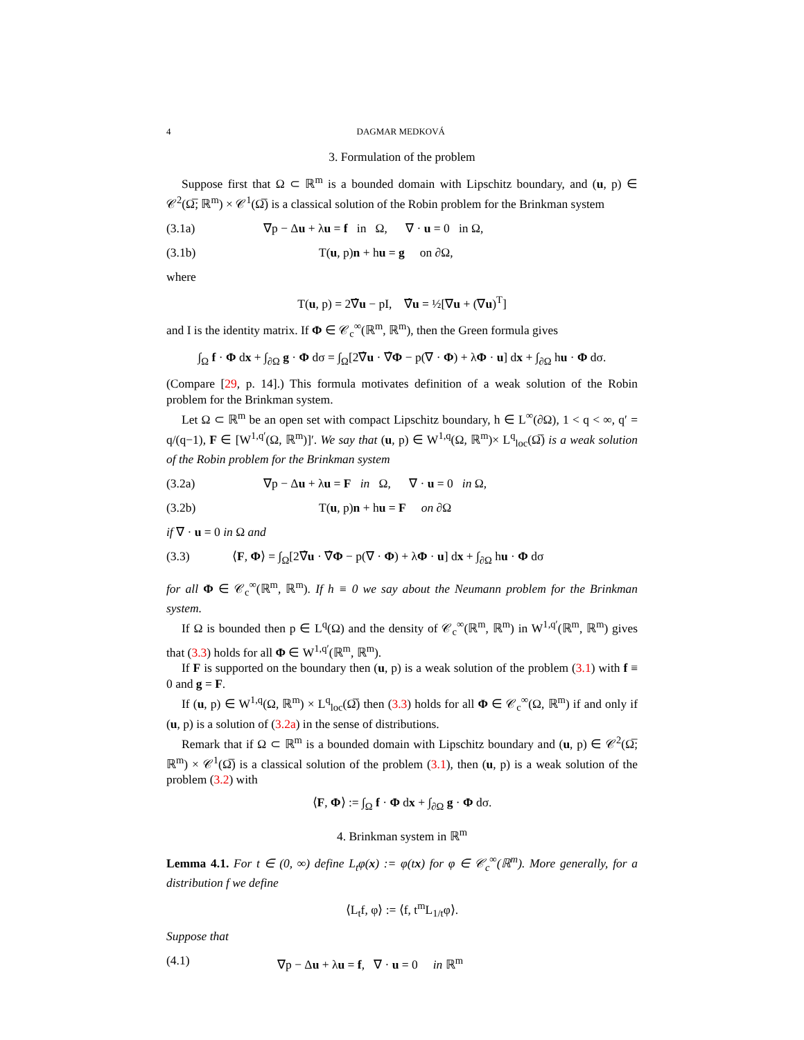4 DAGMAR MEDKOVÁ
3. Formulation of the problem
Suppose first that Ω ⊂ ℝ<sup>m</sup> is a bounded domain with Lipschitz boundary, and (u, p) ∈ 𝒞<sup>2</sup>(Ω̅; ℝ<sup>m</sup>) × 𝒞<sup>1</sup>(Ω̅) is a classical solution of the Robin problem for the Brinkman system
(3.1a) ∇p − Δu + λu = f in Ω, ∇ · u = 0 in Ω,
(3.1b) T(u, p)n + hu = g on ∂Ω,
where
T(u, p) = 2∇̂u − pI, ∇̂u = ½[∇u + (∇u)<sup>T</sup>]
and I is the identity matrix. If Φ ∈ 𝒞<sub>c</sub><sup>∞</sup>(ℝ<sup>m</sup>, ℝ<sup>m</sup>), then the Green formula gives
∫<sub>Ω</sub> f · Φ dx + ∫<sub>∂Ω</sub> g · Φ dσ = ∫<sub>Ω</sub>[2∇̂u · ∇̂Φ − p(∇ · Φ) + λΦ · u] dx + ∫<sub>∂Ω</sub> hu · Φ dσ.
(Compare [29, p. 14].) This formula motivates definition of a weak solution of the Robin problem for the Brinkman system.
Let Ω ⊂ ℝ<sup>m</sup> be an open set with compact Lipschitz boundary, h ∈ L<sup>∞</sup>(∂Ω), 1 < q < ∞, q′ = q/(q−1), F ∈ [W<sup>1,q′</sup>(Ω, ℝ<sup>m</sup>)]′. We say that (u, p) ∈ W<sup>1,q</sup>(Ω, ℝ<sup>m</sup>)× L<sup>q</sup><sub>loc</sub>(Ω̅) is a weak solution of the Robin problem for the Brinkman system
(3.2a) ∇p − Δu + λu = F in Ω, ∇ · u = 0 in Ω,
(3.2b) T(u, p)n + hu = F on ∂Ω
if ∇ · u = 0 in Ω and
(3.3) ⟨F, Φ⟩ = ∫<sub>Ω</sub>[2∇̂u · ∇̂Φ − p(∇ · Φ) + λΦ · u] dx + ∫<sub>∂Ω</sub> hu · Φ dσ
for all Φ ∈ 𝒞<sub>c</sub><sup>∞</sup>(ℝ<sup>m</sup>, ℝ<sup>m</sup>). If h ≡ 0 we say about the Neumann problem for the Brinkman system.
If Ω is bounded then p ∈ L<sup>q</sup>(Ω) and the density of 𝒞<sub>c</sub><sup>∞</sup>(ℝ<sup>m</sup>, ℝ<sup>m</sup>) in W<sup>1,q′</sup>(ℝ<sup>m</sup>, ℝ<sup>m</sup>) gives that (3.3) holds for all Φ ∈ W<sup>1,q′</sup>(ℝ<sup>m</sup>, ℝ<sup>m</sup>).
If F is supported on the boundary then (u, p) is a weak solution of the problem (3.1) with f ≡ 0 and g = F.
If (u, p) ∈ W<sup>1,q</sup>(Ω, ℝ<sup>m</sup>) × L<sup>q</sup><sub>loc</sub>(Ω̅) then (3.3) holds for all Φ ∈ 𝒞<sub>c</sub><sup>∞</sup>(Ω, ℝ<sup>m</sup>) if and only if (u, p) is a solution of (3.2a) in the sense of distributions.
Remark that if Ω ⊂ ℝ<sup>m</sup> is a bounded domain with Lipschitz boundary and (u, p) ∈ 𝒞<sup>2</sup>(Ω̅; ℝ<sup>m</sup>) × 𝒞<sup>1</sup>(Ω̅) is a classical solution of the problem (3.1), then (u, p) is a weak solution of the problem (3.2) with
⟨F, Φ⟩ := ∫<sub>Ω</sub> f · Φ dx + ∫<sub>∂Ω</sub> g · Φ dσ.
4. Brinkman system in ℝ<sup>m</sup>
Lemma 4.1. For t ∈ (0, ∞) define L<sub>t</sub>φ(x) := φ(tx) for φ ∈ 𝒞<sub>c</sub><sup>∞</sup>(ℝ<sup>m</sup>). More generally, for a distribution f we define
⟨L<sub>t</sub>f, φ⟩ := ⟨f, t<sup>m</sup>L<sub>1/t</sub>φ⟩.
Suppose that
(4.1) ∇p − Δu + λu = f, ∇ · u = 0 in ℝ<sup>m</sup>